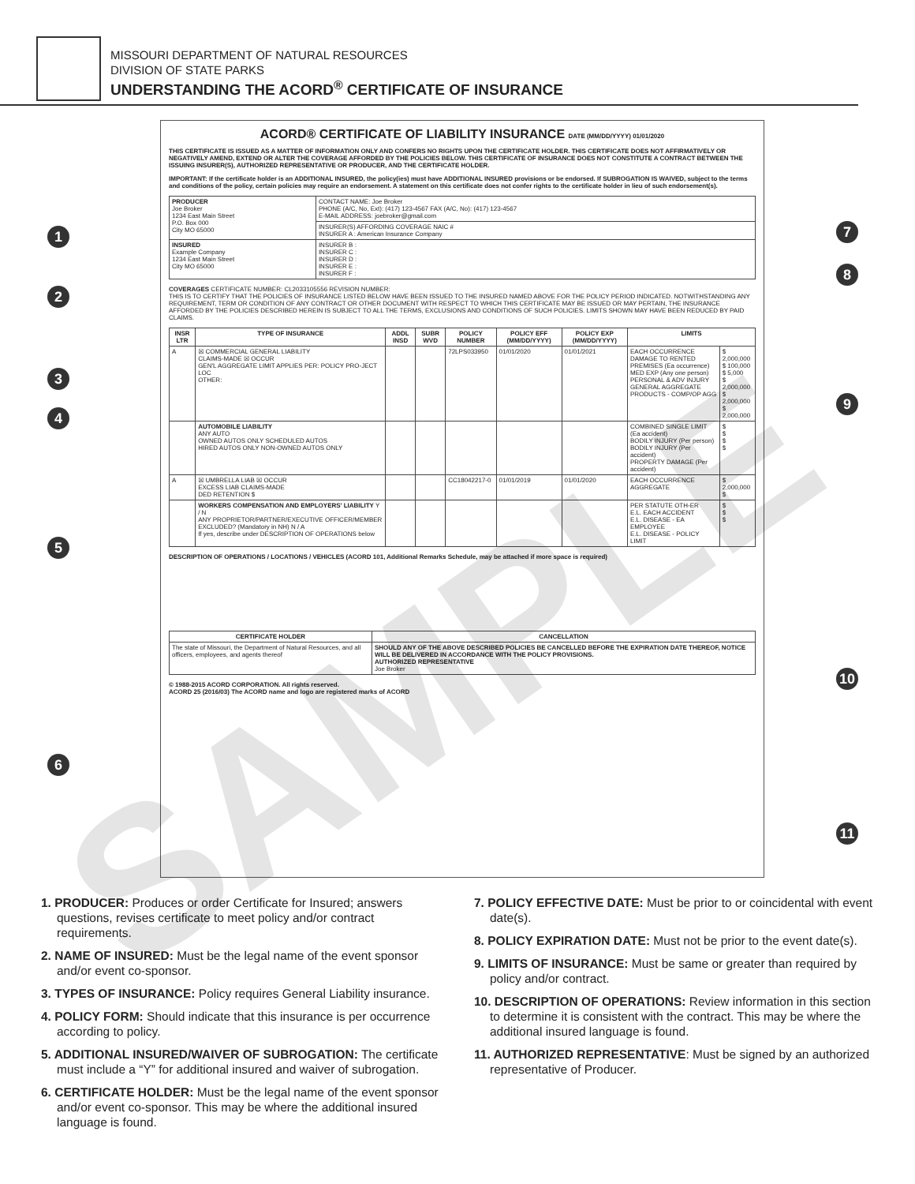MISSOURI DEPARTMENT OF NATURAL RESOURCES
DIVISION OF STATE PARKS
UNDERSTANDING THE ACORD<sup>®</sup> CERTIFICATE OF INSURANCE
ACORD® CERTIFICATE OF LIABILITY INSURANCE DATE (MM/DD/YYYY) 01/01/2020
THIS CERTIFICATE IS ISSUED AS A MATTER OF INFORMATION ONLY AND CONFERS NO RIGHTS UPON THE CERTIFICATE HOLDER. THIS CERTIFICATE DOES NOT AFFIRMATIVELY OR NEGATIVELY AMEND, EXTEND OR ALTER THE COVERAGE AFFORDED BY THE POLICIES BELOW. THIS CERTIFICATE OF INSURANCE DOES NOT CONSTITUTE A CONTRACT BETWEEN THE ISSUING INSURER(S), AUTHORIZED REPRESENTATIVE OR PRODUCER, AND THE CERTIFICATE HOLDER.
IMPORTANT: If the certificate holder is an ADDITIONAL INSURED, the policy(ies) must have ADDITIONAL INSURED provisions or be endorsed. If SUBROGATION IS WAIVED, subject to the terms and conditions of the policy, certain policies may require an endorsement. A statement on this certificate does not confer rights to the certificate holder in lieu of such endorsement(s).
| PRODUCER Joe Broker 1234 East Main Street P.O. Box 000 City MO 65000 | CONTACT NAME: Joe Broker PHONE (A/C, No, Ext): (417) 123-4567 FAX (A/C, No): (417) 123-4567 E-MAIL ADDRESS: joebroker@gmail.com |
| | INSURER(S) AFFORDING COVERAGE NAIC # INSURER A : American Insurance Company |
| INSURED Example Company 1234 East Main Street City MO 65000 | INSURER B : INSURER C : INSURER D : INSURER E : INSURER F : |
COVERAGES CERTIFICATE NUMBER: CL2033105556 REVISION NUMBER:
THIS IS TO CERTIFY THAT THE POLICIES OF INSURANCE LISTED BELOW HAVE BEEN ISSUED TO THE INSURED NAMED ABOVE FOR THE POLICY PERIOD INDICATED. NOTWITHSTANDING ANY REQUIREMENT, TERM OR CONDITION OF ANY CONTRACT OR OTHER DOCUMENT WITH RESPECT TO WHICH THIS CERTIFICATE MAY BE ISSUED OR MAY PERTAIN, THE INSURANCE AFFORDED BY THE POLICIES DESCRIBED HEREIN IS SUBJECT TO ALL THE TERMS, EXCLUSIONS AND CONDITIONS OF SUCH POLICIES. LIMITS SHOWN MAY HAVE BEEN REDUCED BY PAID CLAIMS.
| INSR LTR | TYPE OF INSURANCE | ADDL INSD | SUBR WVD | POLICY NUMBER | POLICY EFF (MM/DD/YYYY) | POLICY EXP (MM/DD/YYYY) | LIMITS | |
| --- | --- | --- | --- | --- | --- | --- | --- | --- |
| A | ☒ COMMERCIAL GENERAL LIABILITY CLAIMS-MADE ☒ OCCUR GEN'L AGGREGATE LIMIT APPLIES PER: POLICY PRO-JECT LOC OTHER: | | | 72LPS033950 | 01/01/2020 | 01/01/2021 | EACH OCCURRENCE DAMAGE TO RENTED PREMISES (Ea occurrence) MED EXP (Any one person) PERSONAL & ADV INJURY GENERAL AGGREGATE PRODUCTS - COMP/OP AGG | $ 2,000,000 $ 100,000 $ 5,000 $ 2,000,000 $ 2,000,000 $ 2,000,000 |
| | AUTOMOBILE LIABILITY ANY AUTO OWNED AUTOS ONLY SCHEDULED AUTOS HIRED AUTOS ONLY NON-OWNED AUTOS ONLY | | | | | | COMBINED SINGLE LIMIT (Ea accident) BODILY INJURY (Per person) BODILY INJURY (Per accident) PROPERTY DAMAGE (Per accident) | $ $ $ $ |
| A | ☒ UMBRELLA LIAB ☒ OCCUR EXCESS LIAB CLAIMS-MADE DED RETENTION $ | | | CC18042217-0 | 01/01/2019 | 01/01/2020 | EACH OCCURRENCE AGGREGATE | $ 2,000,000 $ |
| | WORKERS COMPENSATION AND EMPLOYERS' LIABILITY Y / N ANY PROPRIETOR/PARTNER/EXECUTIVE OFFICER/MEMBER EXCLUDED? (Mandatory in NH) N / A If yes, describe under DESCRIPTION OF OPERATIONS below | | | | | | PER STATUTE OTH-ER E.L. EACH ACCIDENT E.L. DISEASE - EA EMPLOYEE E.L. DISEASE - POLICY LIMIT | $ $ $ |
DESCRIPTION OF OPERATIONS / LOCATIONS / VEHICLES (ACORD 101, Additional Remarks Schedule, may be attached if more space is required)
| CERTIFICATE HOLDER | CANCELLATION |
| --- | --- |
| The state of Missouri, the Department of Natural Resources, and all officers, employees, and agents thereof | SHOULD ANY OF THE ABOVE DESCRIBED POLICIES BE CANCELLED BEFORE THE EXPIRATION DATE THEREOF, NOTICE WILL BE DELIVERED IN ACCORDANCE WITH THE POLICY PROVISIONS. AUTHORIZED REPRESENTATIVE Joe Broker |
© 1988-2015 ACORD CORPORATION. All rights reserved.
ACORD 25 (2016/03) The ACORD name and logo are registered marks of ACORD
SAMPLE
1
2
3
4
5
6
7
8
9
10
11
1. PRODUCER: Produces or order Certificate for Insured; answers questions, revises certificate to meet policy and/or contract requirements.
2. NAME OF INSURED: Must be the legal name of the event sponsor and/or event co-sponsor.
3. TYPES OF INSURANCE: Policy requires General Liability insurance.
4. POLICY FORM: Should indicate that this insurance is per occurrence according to policy.
5. ADDITIONAL INSURED/WAIVER OF SUBROGATION: The certificate must include a “Y” for additional insured and waiver of subrogation.
6. CERTIFICATE HOLDER: Must be the legal name of the event sponsor and/or event co-sponsor. This may be where the additional insured language is found.
7. POLICY EFFECTIVE DATE: Must be prior to or coincidental with event date(s).
8. POLICY EXPIRATION DATE: Must not be prior to the event date(s).
9. LIMITS OF INSURANCE: Must be same or greater than required by policy and/or contract.
10. DESCRIPTION OF OPERATIONS: Review information in this section to determine it is consistent with the contract. This may be where the additional insured language is found.
11. AUTHORIZED REPRESENTATIVE: Must be signed by an authorized representative of Producer.